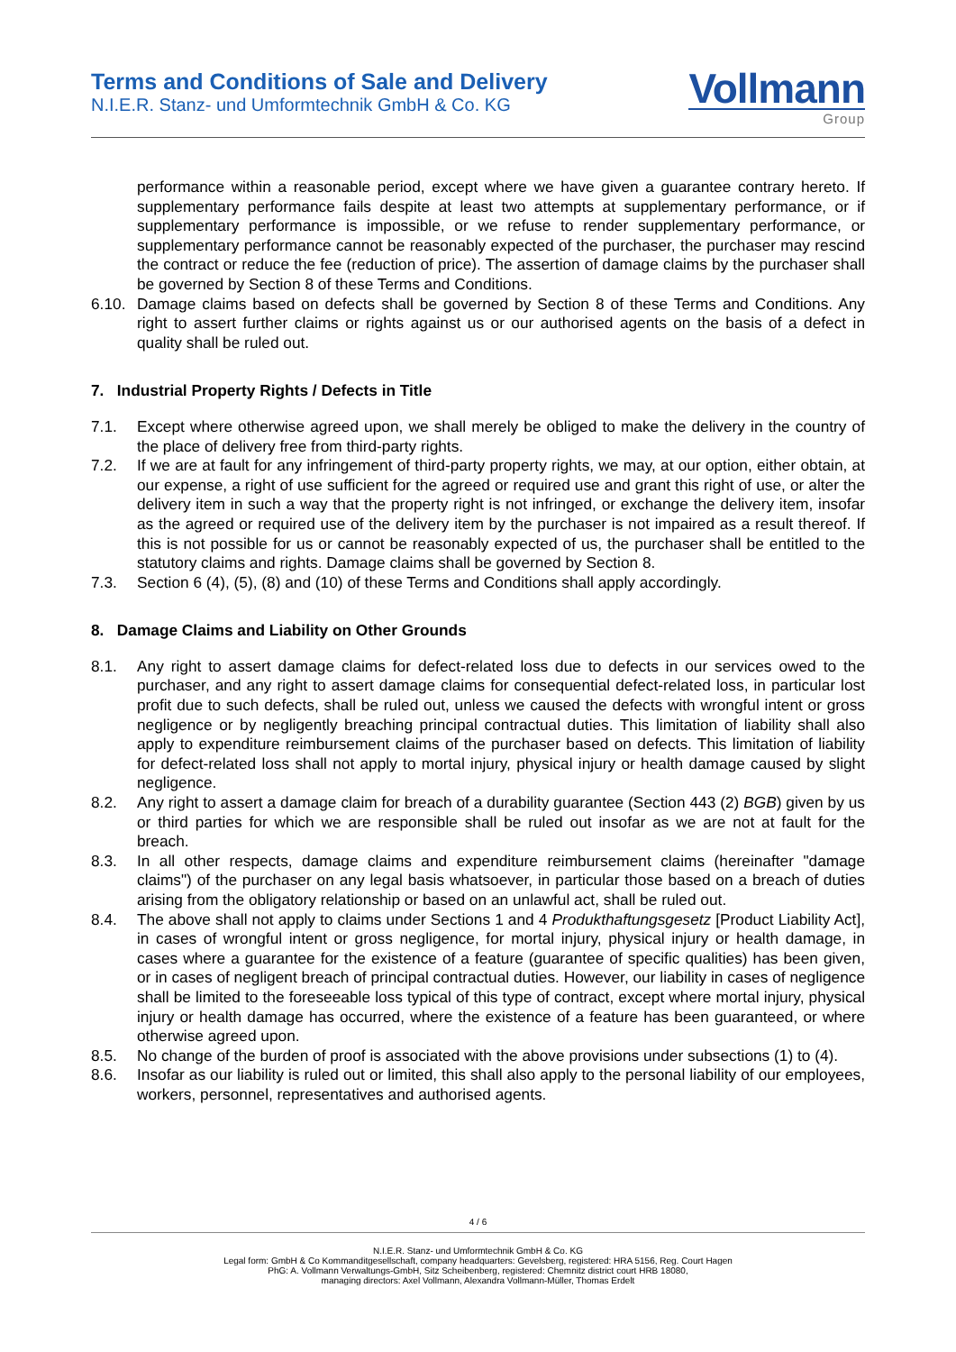Terms and Conditions of Sale and Delivery
N.I.E.R. Stanz- und Umformtechnik GmbH & Co. KG
Vollmann
Group
performance within a reasonable period, except where we have given a guarantee contrary hereto. If supplementary performance fails despite at least two attempts at supplementary performance, or if supplementary performance is impossible, or we refuse to render supplementary performance, or supplementary performance cannot be reasonably expected of the purchaser, the purchaser may rescind the contract or reduce the fee (reduction of price). The assertion of damage claims by the purchaser shall be governed by Section 8 of these Terms and Conditions.
6.10.
Damage claims based on defects shall be governed by Section 8 of these Terms and Conditions. Any right to assert further claims or rights against us or our authorised agents on the basis of a defect in quality shall be ruled out.
7. Industrial Property Rights / Defects in Title
7.1. Except where otherwise agreed upon, we shall merely be obliged to make the delivery in the country of the place of delivery free from third-party rights.
7.2. If we are at fault for any infringement of third-party property rights, we may, at our option, either obtain, at our expense, a right of use sufficient for the agreed or required use and grant this right of use, or alter the delivery item in such a way that the property right is not infringed, or exchange the delivery item, insofar as the agreed or required use of the delivery item by the purchaser is not impaired as a result thereof. If this is not possible for us or cannot be reasonably expected of us, the purchaser shall be entitled to the statutory claims and rights. Damage claims shall be governed by Section 8.
7.3. Section 6 (4), (5), (8) and (10) of these Terms and Conditions shall apply accordingly.
8. Damage Claims and Liability on Other Grounds
8.1. Any right to assert damage claims for defect-related loss due to defects in our services owed to the purchaser, and any right to assert damage claims for consequential defect-related loss, in particular lost profit due to such defects, shall be ruled out, unless we caused the defects with wrongful intent or gross negligence or by negligently breaching principal contractual duties. This limitation of liability shall also apply to expenditure reimbursement claims of the purchaser based on defects. This limitation of liability for defect-related loss shall not apply to mortal injury, physical injury or health damage caused by slight negligence.
8.2. Any right to assert a damage claim for breach of a durability guarantee (Section 443 (2) BGB) given by us or third parties for which we are responsible shall be ruled out insofar as we are not at fault for the breach.
8.3. In all other respects, damage claims and expenditure reimbursement claims (hereinafter "damage claims") of the purchaser on any legal basis whatsoever, in particular those based on a breach of duties arising from the obligatory relationship or based on an unlawful act, shall be ruled out.
8.4. The above shall not apply to claims under Sections 1 and 4 Produkthaftungsgesetz [Product Liability Act], in cases of wrongful intent or gross negligence, for mortal injury, physical injury or health damage, in cases where a guarantee for the existence of a feature (guarantee of specific qualities) has been given, or in cases of negligent breach of principal contractual duties. However, our liability in cases of negligence shall be limited to the foreseeable loss typical of this type of contract, except where mortal injury, physical injury or health damage has occurred, where the existence of a feature has been guaranteed, or where otherwise agreed upon.
8.5. No change of the burden of proof is associated with the above provisions under subsections (1) to (4).
8.6. Insofar as our liability is ruled out or limited, this shall also apply to the personal liability of our employees, workers, personnel, representatives and authorised agents.
4 / 6
N.I.E.R. Stanz- und Umformtechnik GmbH & Co. KG
Legal form: GmbH & Co Kommanditgesellschaft, company headquarters: Gevelsberg, registered: HRA 5156, Reg. Court Hagen
PhG: A. Vollmann Verwaltungs-GmbH, Sitz Scheibenberg, registered: Chemnitz district court HRB 18080,
managing directors: Axel Vollmann, Alexandra Vollmann-Müller, Thomas Erdelt